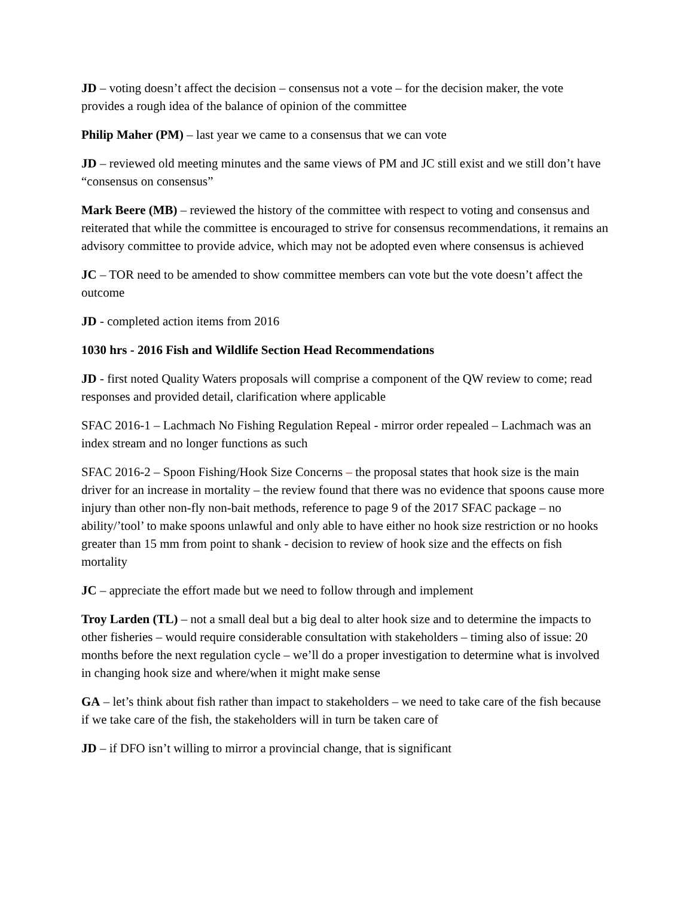JD – voting doesn’t affect the decision – consensus not a vote – for the decision maker, the vote provides a rough idea of the balance of opinion of the committee
Philip Maher (PM) – last year we came to a consensus that we can vote
JD – reviewed old meeting minutes and the same views of PM and JC still exist and we still don’t have “consensus on consensus”
Mark Beere (MB) – reviewed the history of the committee with respect to voting and consensus and reiterated that while the committee is encouraged to strive for consensus recommendations, it remains an advisory committee to provide advice, which may not be adopted even where consensus is achieved
JC – TOR need to be amended to show committee members can vote but the vote doesn’t affect the outcome
JD - completed action items from 2016
1030 hrs - 2016 Fish and Wildlife Section Head Recommendations
JD - first noted Quality Waters proposals will comprise a component of the QW review to come; read responses and provided detail, clarification where applicable
SFAC 2016-1 – Lachmach No Fishing Regulation Repeal - mirror order repealed – Lachmach was an index stream and no longer functions as such
SFAC 2016-2 – Spoon Fishing/Hook Size Concerns – the proposal states that hook size is the main driver for an increase in mortality – the review found that there was no evidence that spoons cause more injury than other non-fly non-bait methods, reference to page 9 of the 2017 SFAC package – no ability/’tool’ to make spoons unlawful and only able to have either no hook size restriction or no hooks greater than 15 mm from point to shank - decision to review of hook size and the effects on fish mortality
JC – appreciate the effort made but we need to follow through and implement
Troy Larden (TL) – not a small deal but a big deal to alter hook size and to determine the impacts to other fisheries – would require considerable consultation with stakeholders – timing also of issue: 20 months before the next regulation cycle – we’ll do a proper investigation to determine what is involved in changing hook size and where/when it might make sense
GA – let’s think about fish rather than impact to stakeholders – we need to take care of the fish because if we take care of the fish, the stakeholders will in turn be taken care of
JD – if DFO isn’t willing to mirror a provincial change, that is significant